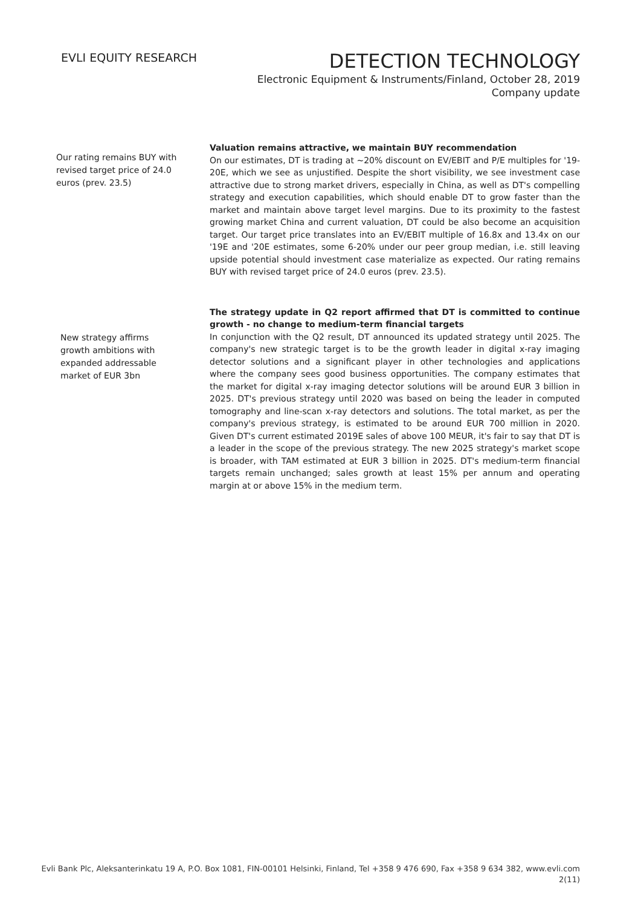EVLI EQUITY RESEARCH
DETECTION TECHNOLOGY
Electronic Equipment & Instruments/Finland, October 28, 2019
Company update
Our rating remains BUY with revised target price of 24.0 euros (prev. 23.5)
Valuation remains attractive, we maintain BUY recommendation
On our estimates, DT is trading at ~20% discount on EV/EBIT and P/E multiples for '19-20E, which we see as unjustified. Despite the short visibility, we see investment case attractive due to strong market drivers, especially in China, as well as DT's compelling strategy and execution capabilities, which should enable DT to grow faster than the market and maintain above target level margins. Due to its proximity to the fastest growing market China and current valuation, DT could be also become an acquisition target. Our target price translates into an EV/EBIT multiple of 16.8x and 13.4x on our '19E and '20E estimates, some 6-20% under our peer group median, i.e. still leaving upside potential should investment case materialize as expected. Our rating remains BUY with revised target price of 24.0 euros (prev. 23.5).
New strategy affirms growth ambitions with expanded addressable market of EUR 3bn
The strategy update in Q2 report affirmed that DT is committed to continue growth - no change to medium-term financial targets
In conjunction with the Q2 result, DT announced its updated strategy until 2025. The company's new strategic target is to be the growth leader in digital x-ray imaging detector solutions and a significant player in other technologies and applications where the company sees good business opportunities. The company estimates that the market for digital x-ray imaging detector solutions will be around EUR 3 billion in 2025. DT's previous strategy until 2020 was based on being the leader in computed tomography and line-scan x-ray detectors and solutions. The total market, as per the company's previous strategy, is estimated to be around EUR 700 million in 2020. Given DT's current estimated 2019E sales of above 100 MEUR, it's fair to say that DT is a leader in the scope of the previous strategy. The new 2025 strategy's market scope is broader, with TAM estimated at EUR 3 billion in 2025. DT's medium-term financial targets remain unchanged; sales growth at least 15% per annum and operating margin at or above 15% in the medium term.
Evli Bank Plc, Aleksanterinkatu 19 A, P.O. Box 1081, FIN-00101 Helsinki, Finland, Tel +358 9 476 690, Fax +358 9 634 382, www.evli.com
2(11)